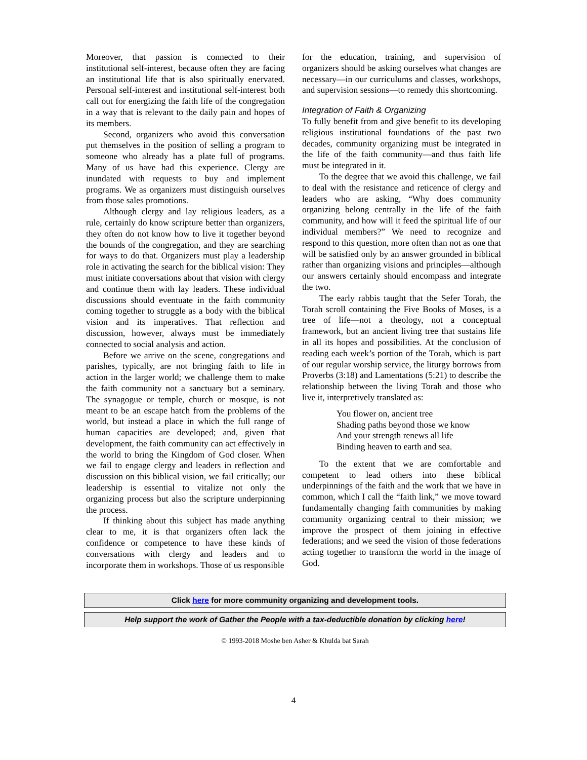Moreover, that passion is connected to their institutional self-interest, because often they are facing an institutional life that is also spiritually enervated. Personal self-interest and institutional self-interest both call out for energizing the faith life of the congregation in a way that is relevant to the daily pain and hopes of its members.
Second, organizers who avoid this conversation put themselves in the position of selling a program to someone who already has a plate full of programs. Many of us have had this experience. Clergy are inundated with requests to buy and implement programs. We as organizers must distinguish ourselves from those sales promotions.
Although clergy and lay religious leaders, as a rule, certainly do know scripture better than organizers, they often do not know how to live it together beyond the bounds of the congregation, and they are searching for ways to do that. Organizers must play a leadership role in activating the search for the biblical vision: They must initiate conversations about that vision with clergy and continue them with lay leaders. These individual discussions should eventuate in the faith community coming together to struggle as a body with the biblical vision and its imperatives. That reflection and discussion, however, always must be immediately connected to social analysis and action.
Before we arrive on the scene, congregations and parishes, typically, are not bringing faith to life in action in the larger world; we challenge them to make the faith community not a sanctuary but a seminary. The synagogue or temple, church or mosque, is not meant to be an escape hatch from the problems of the world, but instead a place in which the full range of human capacities are developed; and, given that development, the faith community can act effectively in the world to bring the Kingdom of God closer. When we fail to engage clergy and leaders in reflection and discussion on this biblical vision, we fail critically; our leadership is essential to vitalize not only the organizing process but also the scripture underpinning the process.
If thinking about this subject has made anything clear to me, it is that organizers often lack the confidence or competence to have these kinds of conversations with clergy and leaders and to incorporate them in workshops. Those of us responsible
for the education, training, and supervision of organizers should be asking ourselves what changes are necessary—in our curriculums and classes, workshops, and supervision sessions—to remedy this shortcoming.
Integration of Faith & Organizing
To fully benefit from and give benefit to its developing religious institutional foundations of the past two decades, community organizing must be integrated in the life of the faith community—and thus faith life must be integrated in it.
To the degree that we avoid this challenge, we fail to deal with the resistance and reticence of clergy and leaders who are asking, “Why does community organizing belong centrally in the life of the faith community, and how will it feed the spiritual life of our individual members?” We need to recognize and respond to this question, more often than not as one that will be satisfied only by an answer grounded in biblical rather than organizing visions and principles—although our answers certainly should encompass and integrate the two.
The early rabbis taught that the Sefer Torah, the Torah scroll containing the Five Books of Moses, is a tree of life—not a theology, not a conceptual framework, but an ancient living tree that sustains life in all its hopes and possibilities. At the conclusion of reading each week’s portion of the Torah, which is part of our regular worship service, the liturgy borrows from Proverbs (3:18) and Lamentations (5:21) to describe the relationship between the living Torah and those who live it, interpretively translated as:
You flower on, ancient tree
Shading paths beyond those we know
And your strength renews all life
Binding heaven to earth and sea.
To the extent that we are comfortable and competent to lead others into these biblical underpinnings of the faith and the work that we have in common, which I call the “faith link,” we move toward fundamentally changing faith communities by making community organizing central to their mission; we improve the prospect of them joining in effective federations; and we seed the vision of those federations acting together to transform the world in the image of God.
Click here for more community organizing and development tools.
Help support the work of Gather the People with a tax-deductible donation by clicking here!
© 1993-2018 Moshe ben Asher & Khulda bat Sarah
4